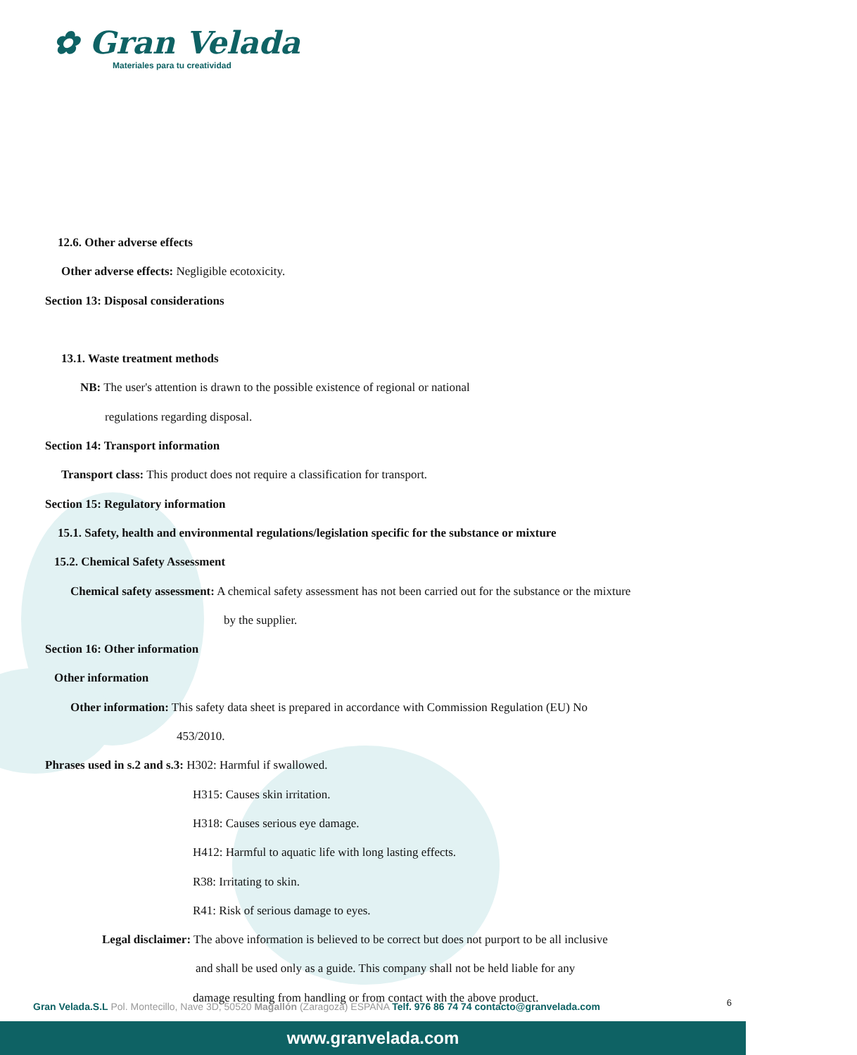✿ Gran Velada
Materiales para tu creatividad
12.6. Other adverse effects
Other adverse effects: Negligible ecotoxicity.
Section 13: Disposal considerations
13.1. Waste treatment methods
NB: The user's attention is drawn to the possible existence of regional or national
regulations regarding disposal.
Section 14: Transport information
Transport class: This product does not require a classification for transport.
Section 15: Regulatory information
15.1. Safety, health and environmental regulations/legislation specific for the substance or mixture
15.2. Chemical Safety Assessment
Chemical safety assessment: A chemical safety assessment has not been carried out for the substance or the mixture
by the supplier.
Section 16: Other information
Other information
Other information: This safety data sheet is prepared in accordance with Commission Regulation (EU) No
453/2010.
Phrases used in s.2 and s.3: H302: Harmful if swallowed.
H315: Causes skin irritation.
H318: Causes serious eye damage.
H412: Harmful to aquatic life with long lasting effects.
R38: Irritating to skin.
R41: Risk of serious damage to eyes.
Legal disclaimer: The above information is believed to be correct but does not purport to be all inclusive
and shall be used only as a guide. This company shall not be held liable for any
damage resulting from handling or from contact with the above product.
6 Gran Velada.S.L Pol. Montecillo, Nave 3D, 50520 Magallón (Zaragoza) ESPAÑA Telf. 976 86 74 74 contacto@granvelada.com
www.granvelada.com